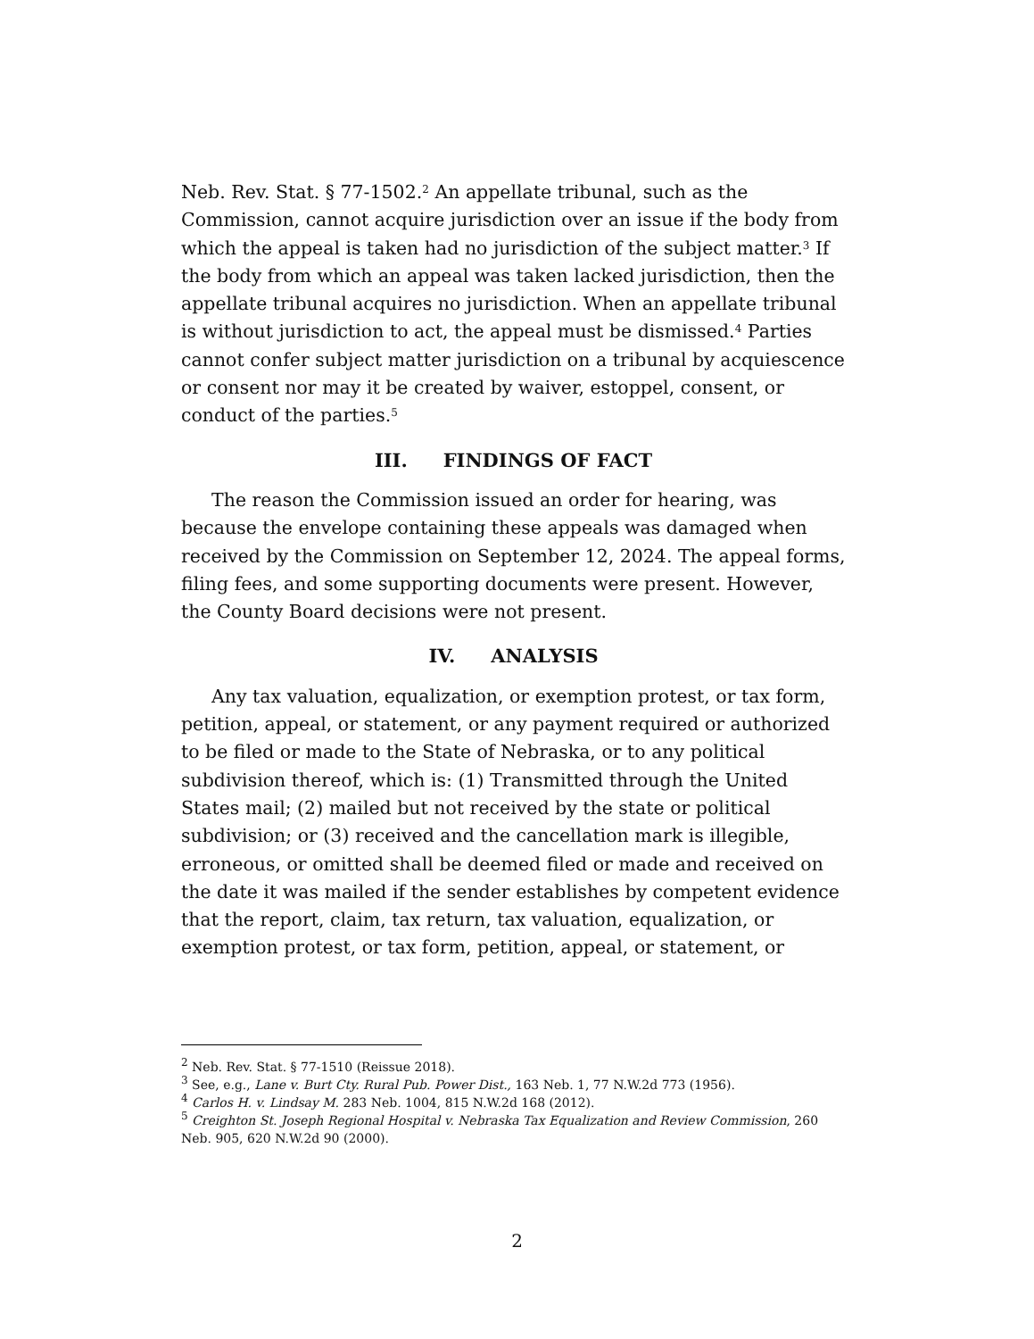Neb. Rev. Stat. § 77-1502.<sup>2</sup> An appellate tribunal, such as the Commission, cannot acquire jurisdiction over an issue if the body from which the appeal is taken had no jurisdiction of the subject matter.<sup>3</sup> If the body from which an appeal was taken lacked jurisdiction, then the appellate tribunal acquires no jurisdiction. When an appellate tribunal is without jurisdiction to act, the appeal must be dismissed.<sup>4</sup> Parties cannot confer subject matter jurisdiction on a tribunal by acquiescence or consent nor may it be created by waiver, estoppel, consent, or conduct of the parties.<sup>5</sup>
III. FINDINGS OF FACT
The reason the Commission issued an order for hearing, was because the envelope containing these appeals was damaged when received by the Commission on September 12, 2024. The appeal forms, filing fees, and some supporting documents were present. However, the County Board decisions were not present.
IV. ANALYSIS
Any tax valuation, equalization, or exemption protest, or tax form, petition, appeal, or statement, or any payment required or authorized to be filed or made to the State of Nebraska, or to any political subdivision thereof, which is: (1) Transmitted through the United States mail; (2) mailed but not received by the state or political subdivision; or (3) received and the cancellation mark is illegible, erroneous, or omitted shall be deemed filed or made and received on the date it was mailed if the sender establishes by competent evidence that the report, claim, tax return, tax valuation, equalization, or exemption protest, or tax form, petition, appeal, or statement, or
<sup>2</sup> Neb. Rev. Stat. § 77-1510 (Reissue 2018).
<sup>3</sup> See, e.g., Lane v. Burt Cty. Rural Pub. Power Dist., 163 Neb. 1, 77 N.W.2d 773 (1956).
<sup>4</sup> Carlos H. v. Lindsay M. 283 Neb. 1004, 815 N.W.2d 168 (2012).
<sup>5</sup> Creighton St. Joseph Regional Hospital v. Nebraska Tax Equalization and Review Commission, 260 Neb. 905, 620 N.W.2d 90 (2000).
2